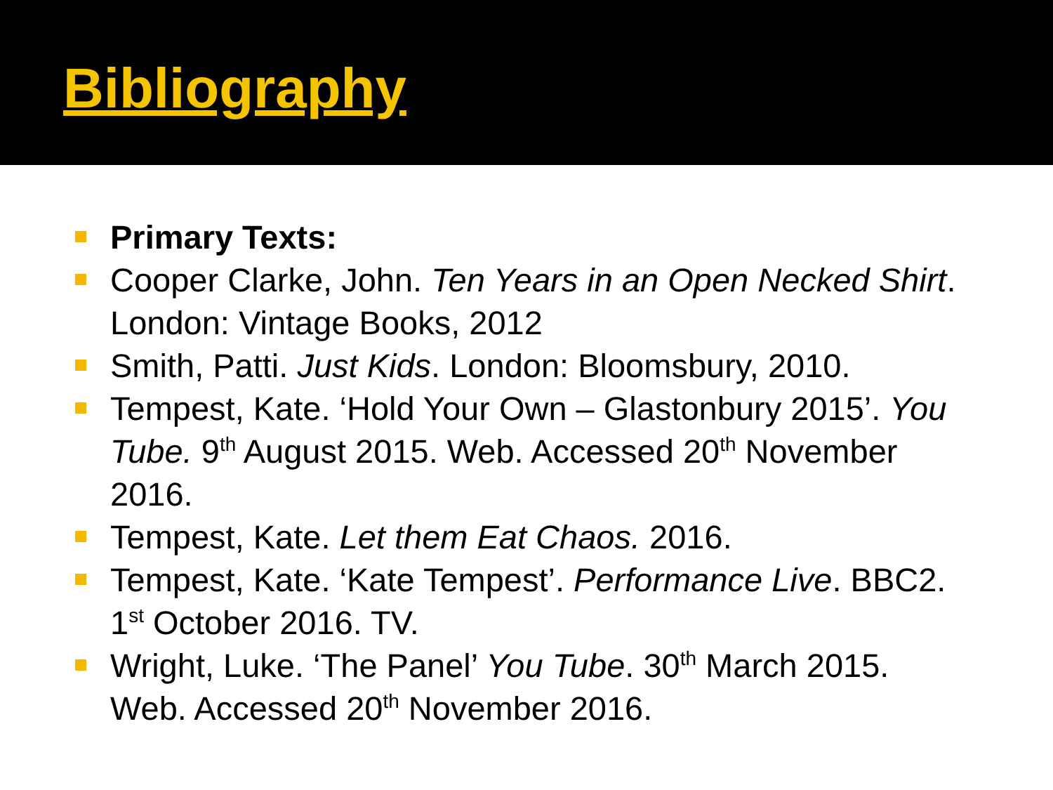Bibliography
Primary Texts:
Cooper Clarke, John. Ten Years in an Open Necked Shirt. London: Vintage Books, 2012
Smith, Patti. Just Kids. London: Bloomsbury, 2010.
Tempest, Kate. ‘Hold Your Own – Glastonbury 2015’. You Tube. 9<sup>th</sup> August 2015. Web. Accessed 20<sup>th</sup> November 2016.
Tempest, Kate. Let them Eat Chaos. 2016.
Tempest, Kate. ‘Kate Tempest’. Performance Live. BBC2. 1<sup>st</sup> October 2016. TV.
Wright, Luke. ‘The Panel’ You Tube. 30<sup>th</sup> March 2015. Web. Accessed 20<sup>th</sup> November 2016.